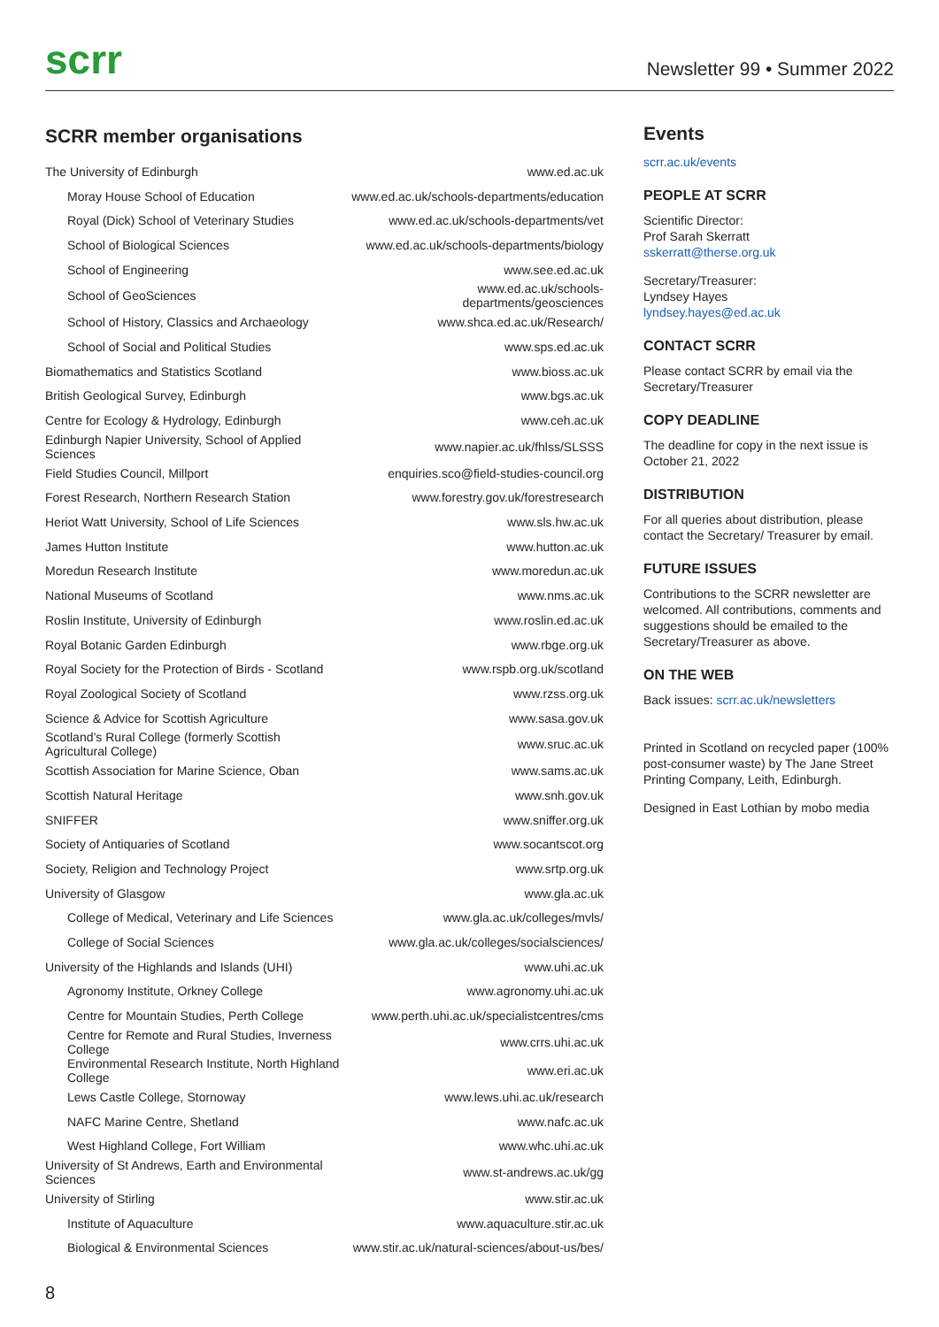scrr
Newsletter 99 • Summer 2022
SCRR member organisations
| The University of Edinburgh | www.ed.ac.uk |
| Moray House School of Education | www.ed.ac.uk/schools-departments/education |
| Royal (Dick) School of Veterinary Studies | www.ed.ac.uk/schools-departments/vet |
| School of Biological Sciences | www.ed.ac.uk/schools-departments/biology |
| School of Engineering | www.see.ed.ac.uk |
| School of GeoSciences | www.ed.ac.uk/schools-departments/geosciences |
| School of History, Classics and Archaeology | www.shca.ed.ac.uk/Research/ |
| School of Social and Political Studies | www.sps.ed.ac.uk |
| Biomathematics and Statistics Scotland | www.bioss.ac.uk |
| British Geological Survey, Edinburgh | www.bgs.ac.uk |
| Centre for Ecology & Hydrology, Edinburgh | www.ceh.ac.uk |
| Edinburgh Napier University, School of Applied Sciences | www.napier.ac.uk/fhlss/SLSSS |
| Field Studies Council, Millport | enquiries.sco@field-studies-council.org |
| Forest Research, Northern Research Station | www.forestry.gov.uk/forestresearch |
| Heriot Watt University, School of Life Sciences | www.sls.hw.ac.uk |
| James Hutton Institute | www.hutton.ac.uk |
| Moredun Research Institute | www.moredun.ac.uk |
| National Museums of Scotland | www.nms.ac.uk |
| Roslin Institute, University of Edinburgh | www.roslin.ed.ac.uk |
| Royal Botanic Garden Edinburgh | www.rbge.org.uk |
| Royal Society for the Protection of Birds - Scotland | www.rspb.org.uk/scotland |
| Royal Zoological Society of Scotland | www.rzss.org.uk |
| Science & Advice for Scottish Agriculture | www.sasa.gov.uk |
| Scotland’s Rural College (formerly Scottish Agricultural College) | www.sruc.ac.uk |
| Scottish Association for Marine Science, Oban | www.sams.ac.uk |
| Scottish Natural Heritage | www.snh.gov.uk |
| SNIFFER | www.sniffer.org.uk |
| Society of Antiquaries of Scotland | www.socantscot.org |
| Society, Religion and Technology Project | www.srtp.org.uk |
| University of Glasgow | www.gla.ac.uk |
| College of Medical, Veterinary and Life Sciences | www.gla.ac.uk/colleges/mvls/ |
| College of Social Sciences | www.gla.ac.uk/colleges/socialsciences/ |
| University of the Highlands and Islands (UHI) | www.uhi.ac.uk |
| Agronomy Institute, Orkney College | www.agronomy.uhi.ac.uk |
| Centre for Mountain Studies, Perth College | www.perth.uhi.ac.uk/specialistcentres/cms |
| Centre for Remote and Rural Studies, Inverness College | www.crrs.uhi.ac.uk |
| Environmental Research Institute, North Highland College | www.eri.ac.uk |
| Lews Castle College, Stornoway | www.lews.uhi.ac.uk/research |
| NAFC Marine Centre, Shetland | www.nafc.ac.uk |
| West Highland College, Fort William | www.whc.uhi.ac.uk |
| University of St Andrews, Earth and Environmental Sciences | www.st-andrews.ac.uk/gg |
| University of Stirling | www.stir.ac.uk |
| Institute of Aquaculture | www.aquaculture.stir.ac.uk |
| Biological & Environmental Sciences | www.stir.ac.uk/natural-sciences/about-us/bes/ |
Events
scrr.ac.uk/events
PEOPLE AT SCRR
Scientific Director:
Prof Sarah Skerratt
sskerratt@therse.org.uk
Secretary/Treasurer:
Lyndsey Hayes
lyndsey.hayes@ed.ac.uk
CONTACT SCRR
Please contact SCRR by email via the Secretary/Treasurer
COPY DEADLINE
The deadline for copy in the next issue is October 21, 2022
DISTRIBUTION
For all queries about distribution, please contact the Secretary/ Treasurer by email.
FUTURE ISSUES
Contributions to the SCRR newsletter are welcomed. All contributions, comments and suggestions should be emailed to the Secretary/Treasurer as above.
ON THE WEB
Back issues: scrr.ac.uk/newsletters
Printed in Scotland on recycled paper (100% post-consumer waste) by The Jane Street Printing Company, Leith, Edinburgh.
Designed in East Lothian by mobo media
8